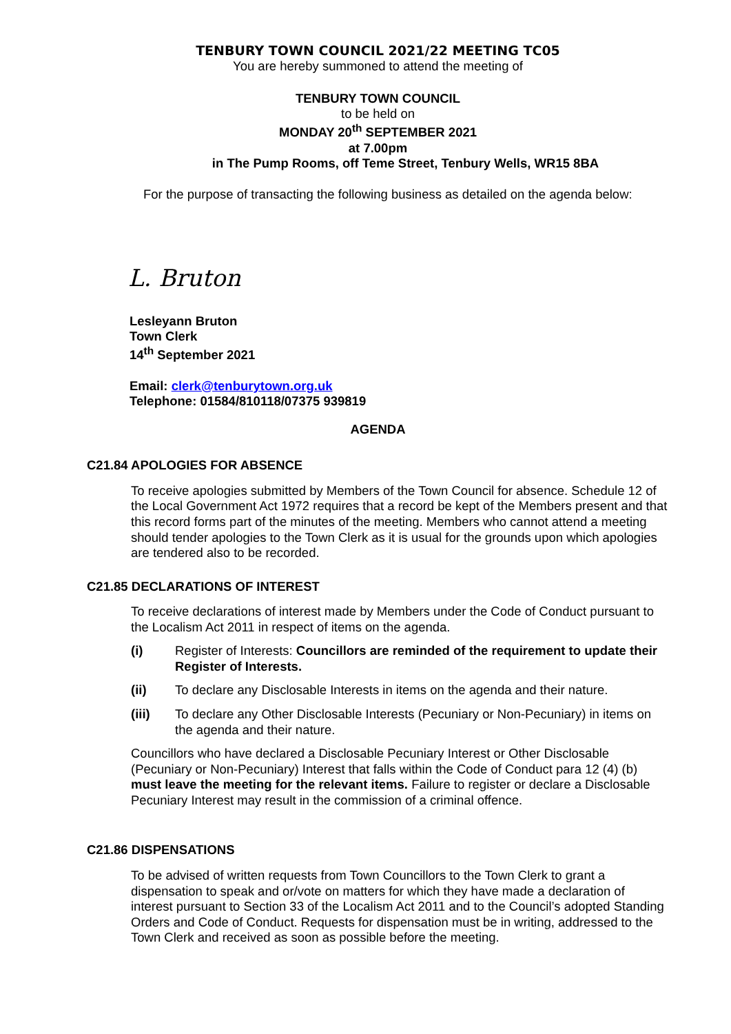TENBURY TOWN COUNCIL 2021/22 MEETING TC05
You are hereby summoned to attend the meeting of
TENBURY TOWN COUNCIL
to be held on
MONDAY 20<sup>th</sup> SEPTEMBER 2021
at 7.00pm
in The Pump Rooms, off Teme Street, Tenbury Wells, WR15 8BA
For the purpose of transacting the following business as detailed on the agenda below:
L. Bruton
Lesleyann Bruton
Town Clerk
14<sup>th</sup> September 2021
Email: clerk@tenburytown.org.uk
Telephone: 01584/810118/07375 939819
AGENDA
C21.84 APOLOGIES FOR ABSENCE
To receive apologies submitted by Members of the Town Council for absence. Schedule 12 of the Local Government Act 1972 requires that a record be kept of the Members present and that this record forms part of the minutes of the meeting. Members who cannot attend a meeting should tender apologies to the Town Clerk as it is usual for the grounds upon which apologies are tendered also to be recorded.
C21.85 DECLARATIONS OF INTEREST
To receive declarations of interest made by Members under the Code of Conduct pursuant to the Localism Act 2011 in respect of items on the agenda.
(i) Register of Interests: Councillors are reminded of the requirement to update their Register of Interests.
(ii) To declare any Disclosable Interests in items on the agenda and their nature.
(iii) To declare any Other Disclosable Interests (Pecuniary or Non-Pecuniary) in items on the agenda and their nature.
Councillors who have declared a Disclosable Pecuniary Interest or Other Disclosable (Pecuniary or Non-Pecuniary) Interest that falls within the Code of Conduct para 12 (4) (b) must leave the meeting for the relevant items. Failure to register or declare a Disclosable Pecuniary Interest may result in the commission of a criminal offence.
C21.86 DISPENSATIONS
To be advised of written requests from Town Councillors to the Town Clerk to grant a dispensation to speak and or/vote on matters for which they have made a declaration of interest pursuant to Section 33 of the Localism Act 2011 and to the Council’s adopted Standing Orders and Code of Conduct. Requests for dispensation must be in writing, addressed to the Town Clerk and received as soon as possible before the meeting.